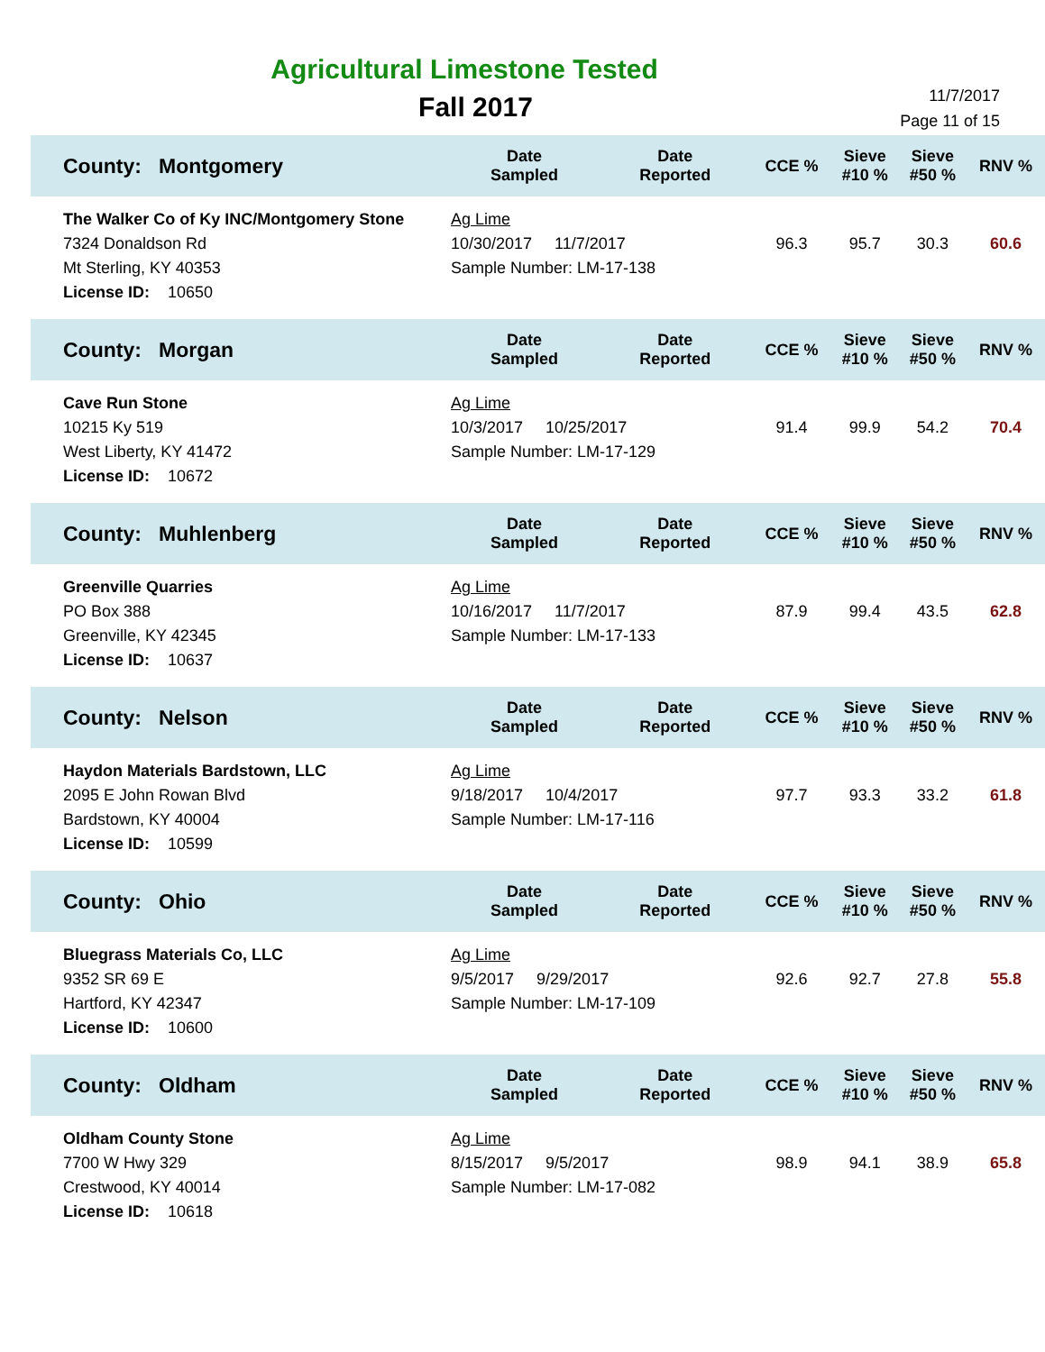Agricultural Limestone Tested
Fall 2017
11/7/2017
Page 11 of 15
| County: Montgomery | Date Sampled | Date Reported | CCE % | Sieve #10 % | Sieve #50 % | RNV % |
| --- | --- | --- | --- | --- | --- | --- |
| The Walker Co of Ky INC/Montgomery Stone 7324 Donaldson Rd Mt Sterling, KY 40353 License ID: 10650 | Ag Lime 10/30/2017 11/7/2017 Sample Number: LM-17-138 | | 96.3 | 95.7 | 30.3 | 60.6 |
| County: Morgan | Date Sampled | Date Reported | CCE % | Sieve #10 % | Sieve #50 % | RNV % |
| Cave Run Stone 10215 Ky 519 West Liberty, KY 41472 License ID: 10672 | Ag Lime 10/3/2017 10/25/2017 Sample Number: LM-17-129 | | 91.4 | 99.9 | 54.2 | 70.4 |
| County: Muhlenberg | Date Sampled | Date Reported | CCE % | Sieve #10 % | Sieve #50 % | RNV % |
| Greenville Quarries PO Box 388 Greenville, KY 42345 License ID: 10637 | Ag Lime 10/16/2017 11/7/2017 Sample Number: LM-17-133 | | 87.9 | 99.4 | 43.5 | 62.8 |
| County: Nelson | Date Sampled | Date Reported | CCE % | Sieve #10 % | Sieve #50 % | RNV % |
| Haydon Materials Bardstown, LLC 2095 E John Rowan Blvd Bardstown, KY 40004 License ID: 10599 | Ag Lime 9/18/2017 10/4/2017 Sample Number: LM-17-116 | | 97.7 | 93.3 | 33.2 | 61.8 |
| County: Ohio | Date Sampled | Date Reported | CCE % | Sieve #10 % | Sieve #50 % | RNV % |
| Bluegrass Materials Co, LLC 9352 SR 69 E Hartford, KY 42347 License ID: 10600 | Ag Lime 9/5/2017 9/29/2017 Sample Number: LM-17-109 | | 92.6 | 92.7 | 27.8 | 55.8 |
| County: Oldham | Date Sampled | Date Reported | CCE % | Sieve #10 % | Sieve #50 % | RNV % |
| Oldham County Stone 7700 W Hwy 329 Crestwood, KY 40014 License ID: 10618 | Ag Lime 8/15/2017 9/5/2017 Sample Number: LM-17-082 | | 98.9 | 94.1 | 38.9 | 65.8 |